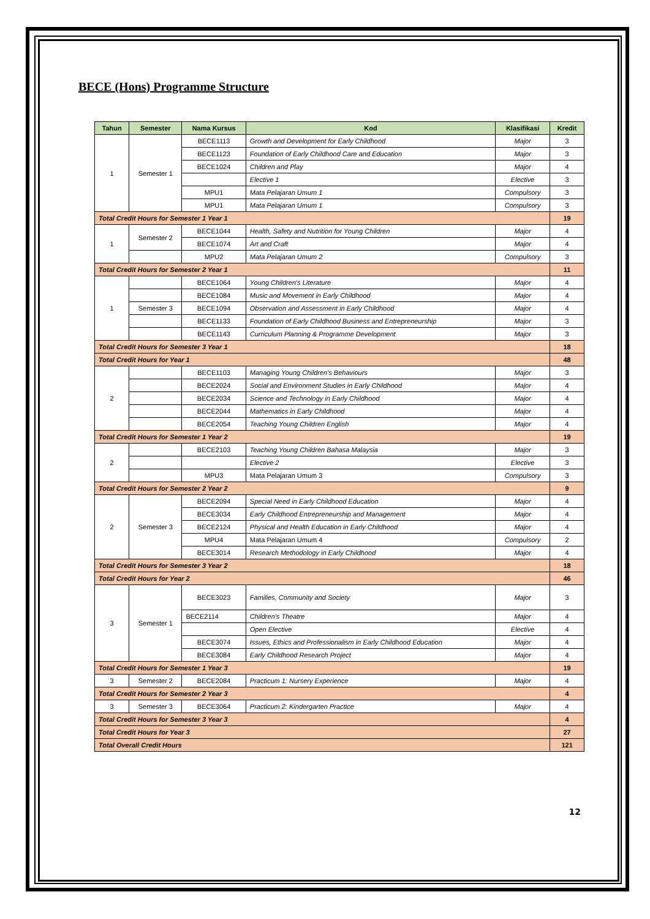BECE (Hons) Programme Structure
| Tahun | Semester | Nama Kursus | Kod | Klasifikasi | Kredit |
| --- | --- | --- | --- | --- | --- |
| 1 | Semester 1 | BECE1113 | Growth and Development for Early Childhood | Major | 3 |
| | | BECE1123 | Foundation of Early Childhood Care and Education | Major | 3 |
| | | BECE1024 | Children and Play | Major | 4 |
| | | | Elective 1 | Elective | 3 |
| | | MPU1 | Mata Pelajaran Umum 1 | Compulsory | 3 |
| | | MPU1 | Mata Pelajaran Umum 1 | Compulsory | 3 |
| Total Credit Hours for Semester 1 Year 1 | | | | | 19 |
| 1 | Semester 2 | BECE1044 | Health, Safety and Nutrition for Young Children | Major | 4 |
| | | BECE1074 | Art and Craft | Major | 4 |
| | | MPU2 | Mata Pelajaran Umum 2 | Compulsory | 3 |
| Total Credit Hours for Semester 2 Year 1 | | | | | 11 |
| 1 | | BECE1064 | Young Children's Literature | Major | 4 |
| | | BECE1084 | Music and Movement in Early Childhood | Major | 4 |
| | Semester 3 | BECE1094 | Observation and Assessment in Early Childhood | Major | 4 |
| | | BECE1133 | Foundation of Early Childhood Business and Entrepreneurship | Major | 3 |
| | | BECE1143 | Curriculum Planning & Programme Development | Major | 3 |
| Total Credit Hours for Semester 3 Year 1 | | | | | 18 |
| Total Credit Hours for Year 1 | | | | | 48 |
| 2 | | BECE1103 | Managing Young Children's Behaviours | Major | 3 |
| | | BECE2024 | Social and Environment Studies in Early Childhood | Major | 4 |
| | | BECE2034 | Science and Technology in Early Childhood | Major | 4 |
| | | BECE2044 | Mathematics in Early Childhood | Major | 4 |
| | | BECE2054 | Teaching Young Children English | Major | 4 |
| Total Credit Hours for Semester 1 Year 2 | | | | | 19 |
| 2 | | BECE2103 | Teaching Young Children Bahasa Malaysia | Major | 3 |
| | | | Elective 2 | Elective | 3 |
| | | MPU3 | Mata Pelajaran Umum 3 | Compulsory | 3 |
| Total Credit Hours for Semester 2 Year 2 | | | | | 9 |
| 2 | Semester 3 | BECE2094 | Special Need in Early Childhood Education | Major | 4 |
| | | BECE3034 | Early Childhood Entrepreneurship and Management | Major | 4 |
| | | BECE2124 | Physical and Health Education in Early Childhood | Major | 4 |
| | | MPU4 | Mata Pelajaran Umum 4 | Compulsory | 2 |
| | | BECE3014 | Research Methodology in Early Childhood | Major | 4 |
| Total Credit Hours for Semester 3 Year 2 | | | | | 18 |
| Total Credit Hours for Year 2 | | | | | 46 |
| 3 | Semester 1 | BECE3023 | Families, Community and Society | Major | 3 |
| | | BECE2114 | Children's Theatre | Major | 4 |
| | | | Open Elective | Elective | 4 |
| | | BECE3074 | Issues, Ethics and Professionalism in Early Childhood Education | Major | 4 |
| | | BECE3084 | Early Childhood Research Project | Major | 4 |
| Total Credit Hours for Semester 1 Year 3 | | | | | 19 |
| 3 | Semester 2 | BECE2084 | Practicum 1: Nursery Experience | Major | 4 |
| Total Credit Hours for Semester 2 Year 3 | | | | | 4 |
| 3 | Semester 3 | BECE3064 | Practicum 2: Kindergarten Practice | Major | 4 |
| Total Credit Hours for Semester 3 Year 3 | | | | | 4 |
| Total Credit Hours for Year 3 | | | | | 27 |
| Total Overall Credit Hours | | | | | 121 |
12